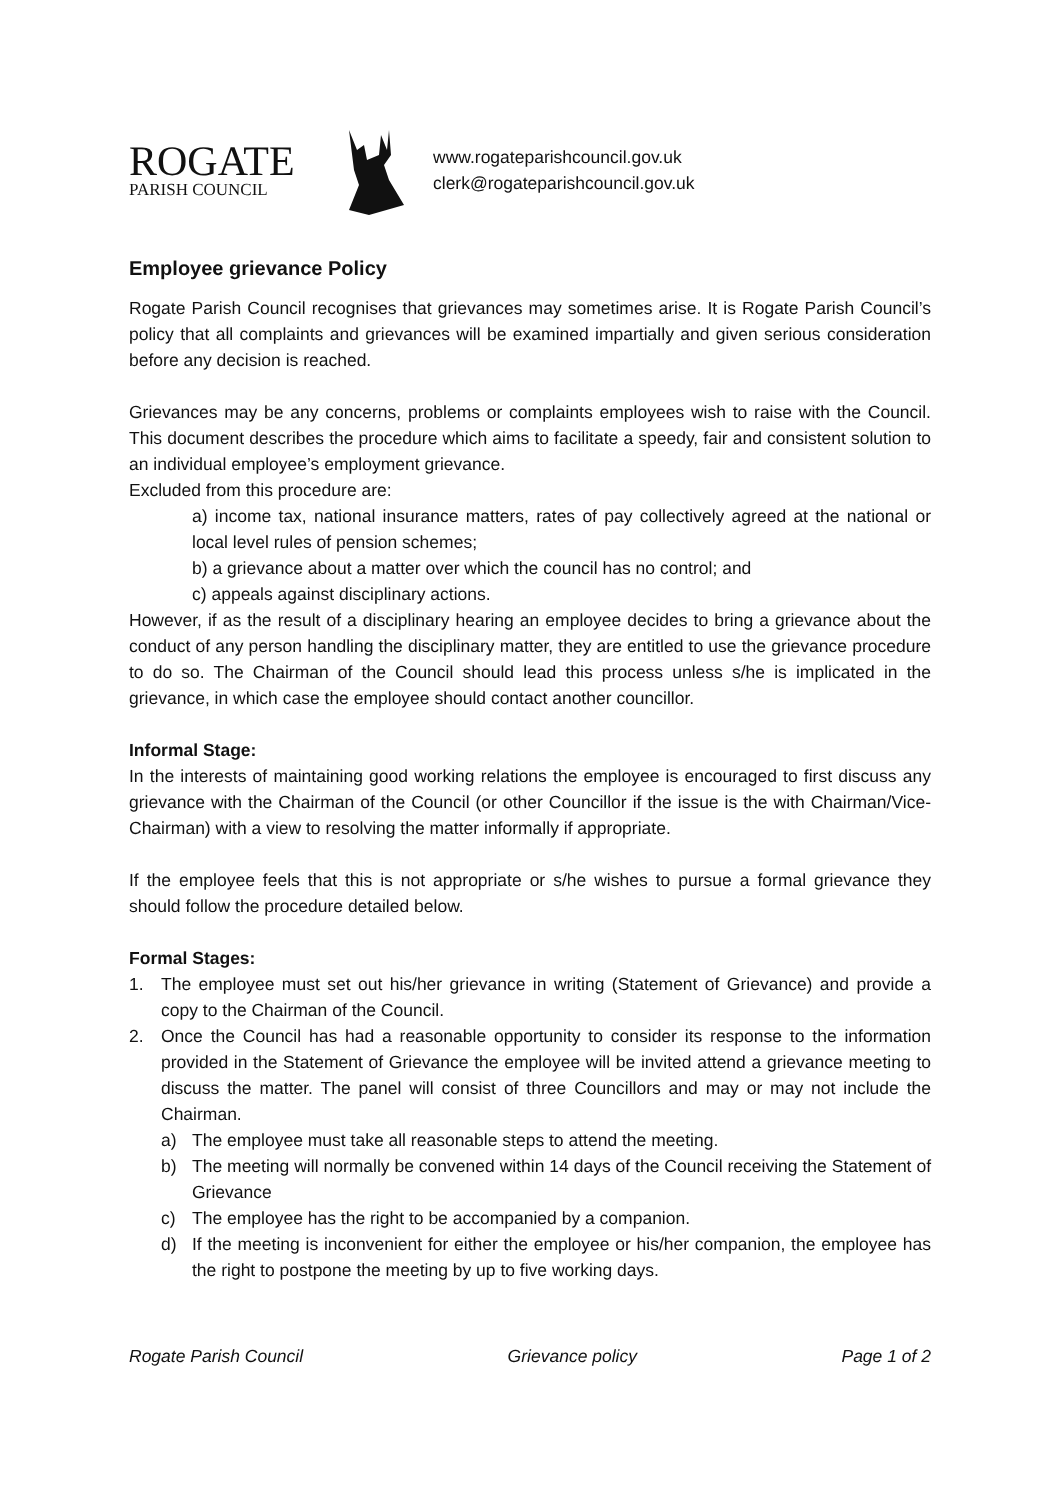ROGATE
PARISH COUNCIL
www.rogateparishcouncil.gov.uk
clerk@rogateparishcouncil.gov.uk
Employee grievance Policy
Rogate Parish Council recognises that grievances may sometimes arise. It is Rogate Parish Council’s policy that all complaints and grievances will be examined impartially and given serious consideration before any decision is reached.
Grievances may be any concerns, problems or complaints employees wish to raise with the Council. This document describes the procedure which aims to facilitate a speedy, fair and consistent solution to an individual employee’s employment grievance.
Excluded from this procedure are:
a) income tax, national insurance matters, rates of pay collectively agreed at the national or local level rules of pension schemes;
b) a grievance about a matter over which the council has no control; and
c) appeals against disciplinary actions.
However, if as the result of a disciplinary hearing an employee decides to bring a grievance about the conduct of any person handling the disciplinary matter, they are entitled to use the grievance procedure to do so. The Chairman of the Council should lead this process unless s/he is implicated in the grievance, in which case the employee should contact another councillor.
Informal Stage:
In the interests of maintaining good working relations the employee is encouraged to first discuss any grievance with the Chairman of the Council (or other Councillor if the issue is the with Chairman/Vice-Chairman) with a view to resolving the matter informally if appropriate.
If the employee feels that this is not appropriate or s/he wishes to pursue a formal grievance they should follow the procedure detailed below.
Formal Stages:
1. The employee must set out his/her grievance in writing (Statement of Grievance) and provide a copy to the Chairman of the Council.
2. Once the Council has had a reasonable opportunity to consider its response to the information provided in the Statement of Grievance the employee will be invited attend a grievance meeting to discuss the matter. The panel will consist of three Councillors and may or may not include the Chairman.
a) The employee must take all reasonable steps to attend the meeting.
b) The meeting will normally be convened within 14 days of the Council receiving the Statement of Grievance
c) The employee has the right to be accompanied by a companion.
d) If the meeting is inconvenient for either the employee or his/her companion, the employee has the right to postpone the meeting by up to five working days.
Rogate Parish Council Grievance policy Page 1 of 2